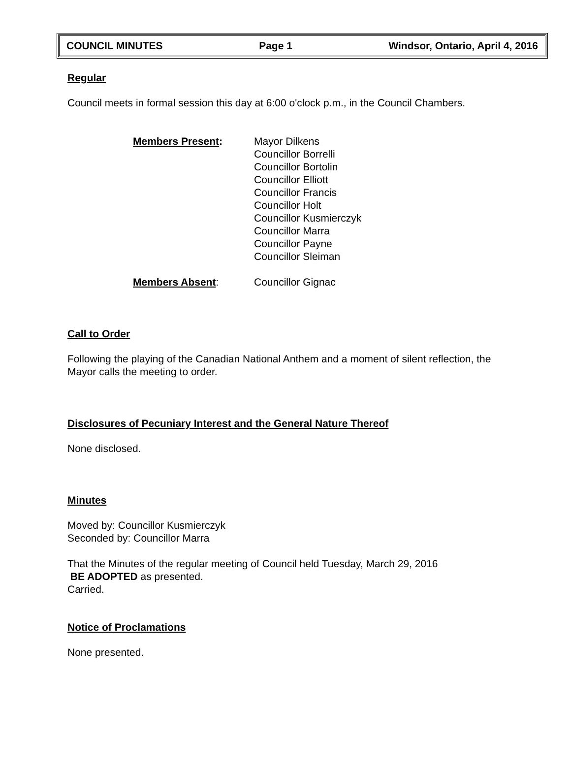COUNCIL MINUTES Page 1 Windsor, Ontario, April 4, 2016
Regular
Council meets in formal session this day at 6:00 o'clock p.m., in the Council Chambers.
Members Present: Mayor Dilkens
Councillor Borrelli
Councillor Bortolin
Councillor Elliott
Councillor Francis
Councillor Holt
Councillor Kusmierczyk
Councillor Marra
Councillor Payne
Councillor Sleiman
Members Absent: Councillor Gignac
Call to Order
Following the playing of the Canadian National Anthem and a moment of silent reflection, the Mayor calls the meeting to order.
Disclosures of Pecuniary Interest and the General Nature Thereof
None disclosed.
Minutes
Moved by: Councillor Kusmierczyk
Seconded by: Councillor Marra
That the Minutes of the regular meeting of Council held Tuesday, March 29, 2016
BE ADOPTED as presented.
Carried.
Notice of Proclamations
None presented.